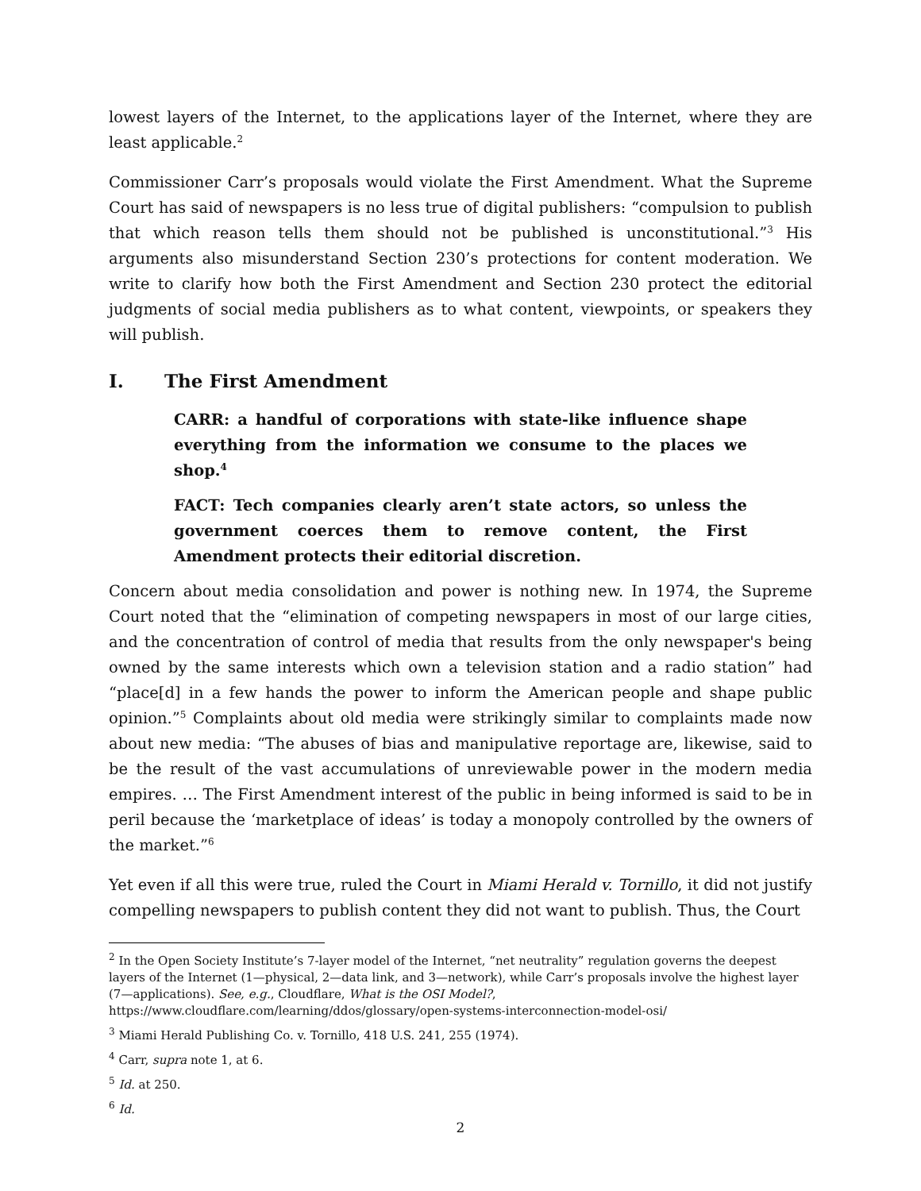lowest layers of the Internet, to the applications layer of the Internet, where they are least applicable.<sup>2</sup>
Commissioner Carr’s proposals would violate the First Amendment. What the Supreme Court has said of newspapers is no less true of digital publishers: “compulsion to publish that which reason tells them should not be published is unconstitutional.”<sup>3</sup> His arguments also misunderstand Section 230’s protections for content moderation. We write to clarify how both the First Amendment and Section 230 protect the editorial judgments of social media publishers as to what content, viewpoints, or speakers they will publish.
I. The First Amendment
CARR: a handful of corporations with state-like influence shape everything from the information we consume to the places we shop.<sup>4</sup>
FACT: Tech companies clearly aren’t state actors, so unless the government coerces them to remove content, the First Amendment protects their editorial discretion.
Concern about media consolidation and power is nothing new. In 1974, the Supreme Court noted that the “elimination of competing newspapers in most of our large cities, and the concentration of control of media that results from the only newspaper's being owned by the same interests which own a television station and a radio station” had “place[d] in a few hands the power to inform the American people and shape public opinion.”<sup>5</sup> Complaints about old media were strikingly similar to complaints made now about new media: “The abuses of bias and manipulative reportage are, likewise, said to be the result of the vast accumulations of unreviewable power in the modern media empires. … The First Amendment interest of the public in being informed is said to be in peril because the ‘marketplace of ideas’ is today a monopoly controlled by the owners of the market.”<sup>6</sup>
Yet even if all this were true, ruled the Court in Miami Herald v. Tornillo, it did not justify compelling newspapers to publish content they did not want to publish. Thus, the Court
<sup>2</sup> In the Open Society Institute’s 7-layer model of the Internet, “net neutrality” regulation governs the deepest layers of the Internet (1—physical, 2—data link, and 3—network), while Carr’s proposals involve the highest layer (7—applications). See, e.g., Cloudflare, What is the OSI Model?,
https://www.cloudflare.com/learning/ddos/glossary/open-systems-interconnection-model-osi/
<sup>3</sup> Miami Herald Publishing Co. v. Tornillo, 418 U.S. 241, 255 (1974).
<sup>4</sup> Carr, supra note 1, at 6.
<sup>5</sup> Id. at 250.
<sup>6</sup> Id.
2